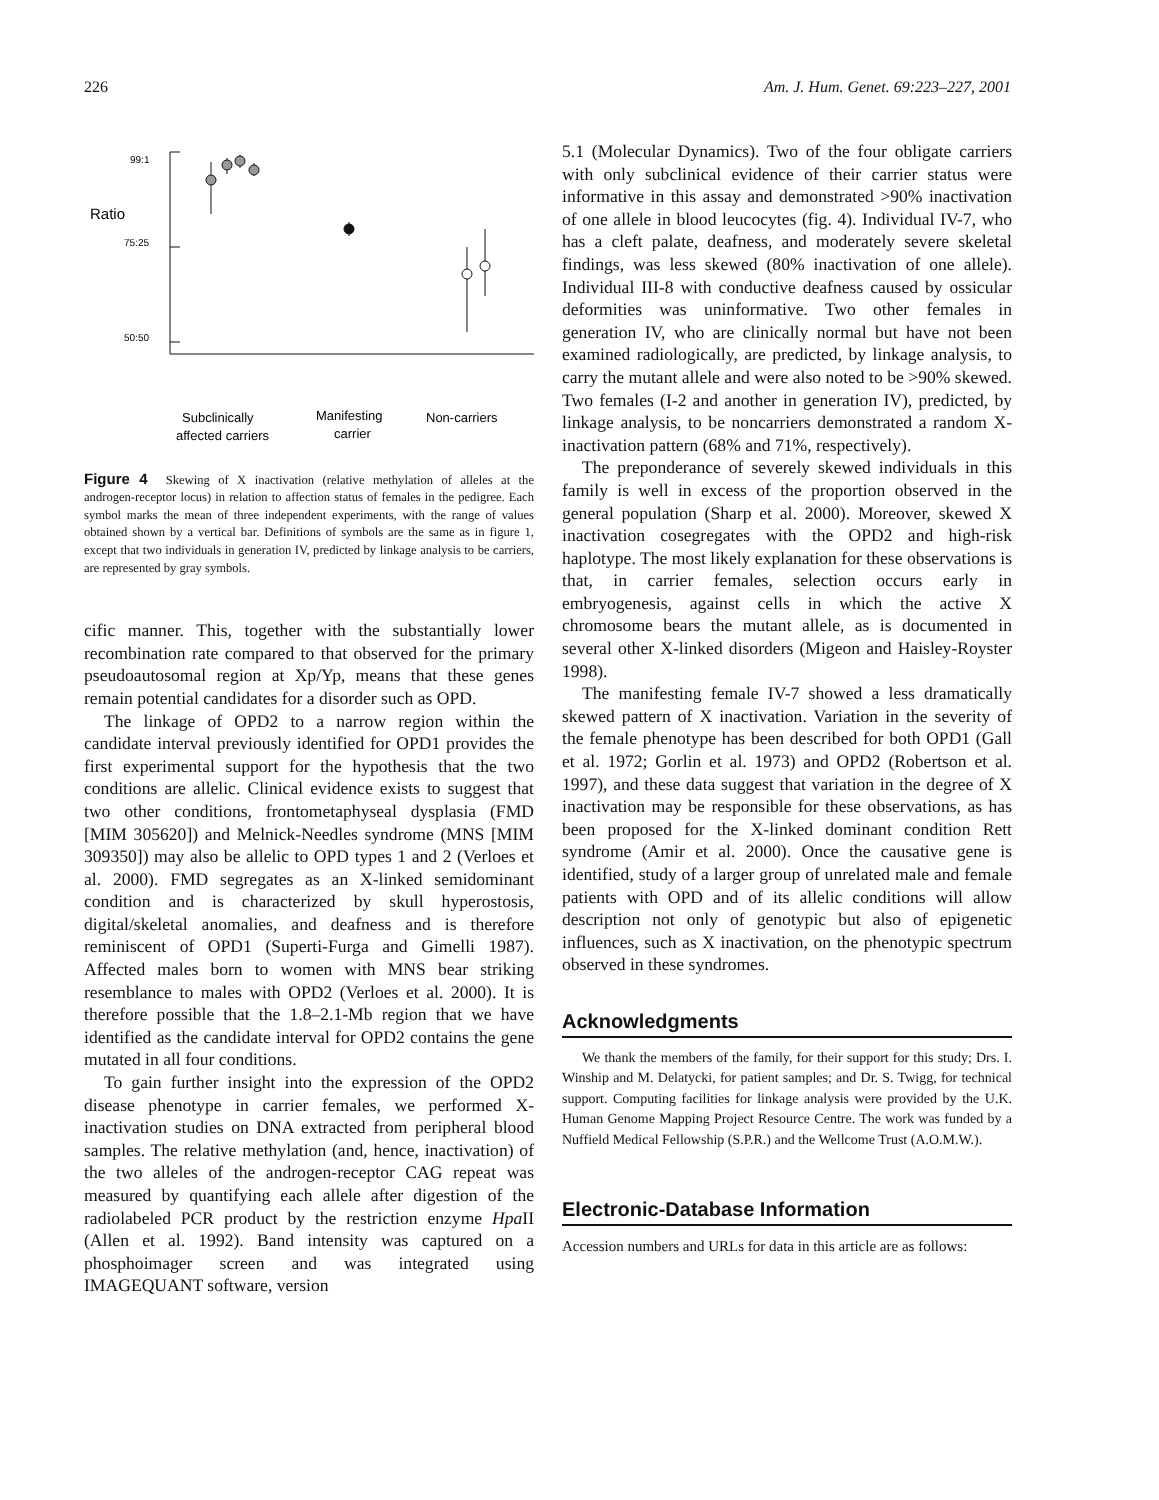226 Am. J. Hum. Genet. 69:223–227, 2001
99:1
Ratio
75:25
50:50
Subclinically
affected carriers
Manifesting
carrier
Non-carriers
Figure 4 Skewing of X inactivation (relative methylation of alleles at the androgen-receptor locus) in relation to affection status of females in the pedigree. Each symbol marks the mean of three independent experiments, with the range of values obtained shown by a vertical bar. Definitions of symbols are the same as in figure 1, except that two individuals in generation IV, predicted by linkage analysis to be carriers, are represented by gray symbols.
cific manner. This, together with the substantially lower recombination rate compared to that observed for the primary pseudoautosomal region at Xp/Yp, means that these genes remain potential candidates for a disorder such as OPD.
The linkage of OPD2 to a narrow region within the candidate interval previously identified for OPD1 provides the first experimental support for the hypothesis that the two conditions are allelic. Clinical evidence exists to suggest that two other conditions, frontometaphyseal dysplasia (FMD [MIM 305620]) and Melnick-Needles syndrome (MNS [MIM 309350]) may also be allelic to OPD types 1 and 2 (Verloes et al. 2000). FMD segregates as an X-linked semidominant condition and is characterized by skull hyperostosis, digital/skeletal anomalies, and deafness and is therefore reminiscent of OPD1 (Superti-Furga and Gimelli 1987). Affected males born to women with MNS bear striking resemblance to males with OPD2 (Verloes et al. 2000). It is therefore possible that the 1.8–2.1-Mb region that we have identified as the candidate interval for OPD2 contains the gene mutated in all four conditions.
To gain further insight into the expression of the OPD2 disease phenotype in carrier females, we performed X-inactivation studies on DNA extracted from peripheral blood samples. The relative methylation (and, hence, inactivation) of the two alleles of the androgen-receptor CAG repeat was measured by quantifying each allele after digestion of the radiolabeled PCR product by the restriction enzyme Hpa II (Allen et al. 1992). Band intensity was captured on a phosphoimager screen and was integrated using IMAGEQUANT software, version
5.1 (Molecular Dynamics). Two of the four obligate carriers with only subclinical evidence of their carrier status were informative in this assay and demonstrated >90% inactivation of one allele in blood leucocytes (fig. 4). Individual IV-7, who has a cleft palate, deafness, and moderately severe skeletal findings, was less skewed (80% inactivation of one allele). Individual III-8 with conductive deafness caused by ossicular deformities was uninformative. Two other females in generation IV, who are clinically normal but have not been examined radiologically, are predicted, by linkage analysis, to carry the mutant allele and were also noted to be >90% skewed. Two females (I-2 and another in generation IV), predicted, by linkage analysis, to be noncarriers demonstrated a random X-inactivation pattern (68% and 71%, respectively).
The preponderance of severely skewed individuals in this family is well in excess of the proportion observed in the general population (Sharp et al. 2000). Moreover, skewed X inactivation cosegregates with the OPD2 and high-risk haplotype. The most likely explanation for these observations is that, in carrier females, selection occurs early in embryogenesis, against cells in which the active X chromosome bears the mutant allele, as is documented in several other X-linked disorders (Migeon and Haisley-Royster 1998).
The manifesting female IV-7 showed a less dramatically skewed pattern of X inactivation. Variation in the severity of the female phenotype has been described for both OPD1 (Gall et al. 1972; Gorlin et al. 1973) and OPD2 (Robertson et al. 1997), and these data suggest that variation in the degree of X inactivation may be responsible for these observations, as has been proposed for the X-linked dominant condition Rett syndrome (Amir et al. 2000). Once the causative gene is identified, study of a larger group of unrelated male and female patients with OPD and of its allelic conditions will allow description not only of genotypic but also of epigenetic influences, such as X inactivation, on the phenotypic spectrum observed in these syndromes.
Acknowledgments
We thank the members of the family, for their support for this study; Drs. I. Winship and M. Delatycki, for patient samples; and Dr. S. Twigg, for technical support. Computing facilities for linkage analysis were provided by the U.K. Human Genome Mapping Project Resource Centre. The work was funded by a Nuffield Medical Fellowship (S.P.R.) and the Wellcome Trust (A.O.M.W.).
Electronic-Database Information
Accession numbers and URLs for data in this article are as follows: